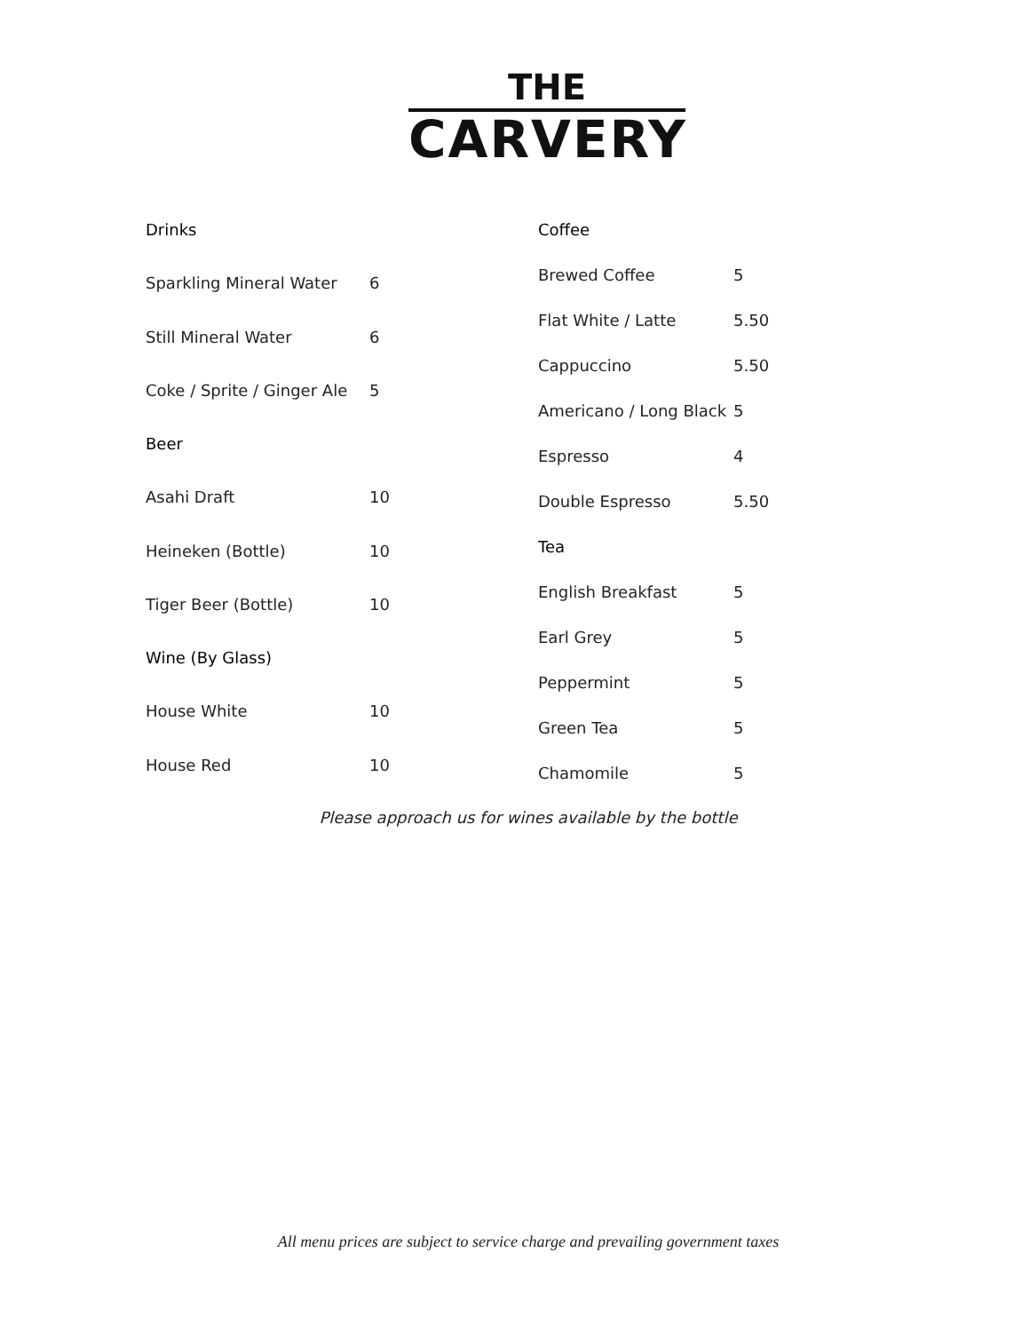THE
CARVERY
| Drinks | |
| Sparkling Mineral Water | 6 |
| Still Mineral Water | 6 |
| Coke / Sprite / Ginger Ale | 5 |
| Beer | |
| Asahi Draft | 10 |
| Heineken (Bottle) | 10 |
| Tiger Beer (Bottle) | 10 |
| Wine (By Glass) | |
| House White | 10 |
| House Red | 10 |
| Coffee | |
| Brewed Coffee | 5 |
| Flat White / Latte | 5.50 |
| Cappuccino | 5.50 |
| Americano / Long Black | 5 |
| Espresso | 4 |
| Double Espresso | 5.50 |
| Tea | |
| English Breakfast | 5 |
| Earl Grey | 5 |
| Peppermint | 5 |
| Green Tea | 5 |
| Chamomile | 5 |
Please approach us for wines available by the bottle
All menu prices are subject to service charge and prevailing government taxes